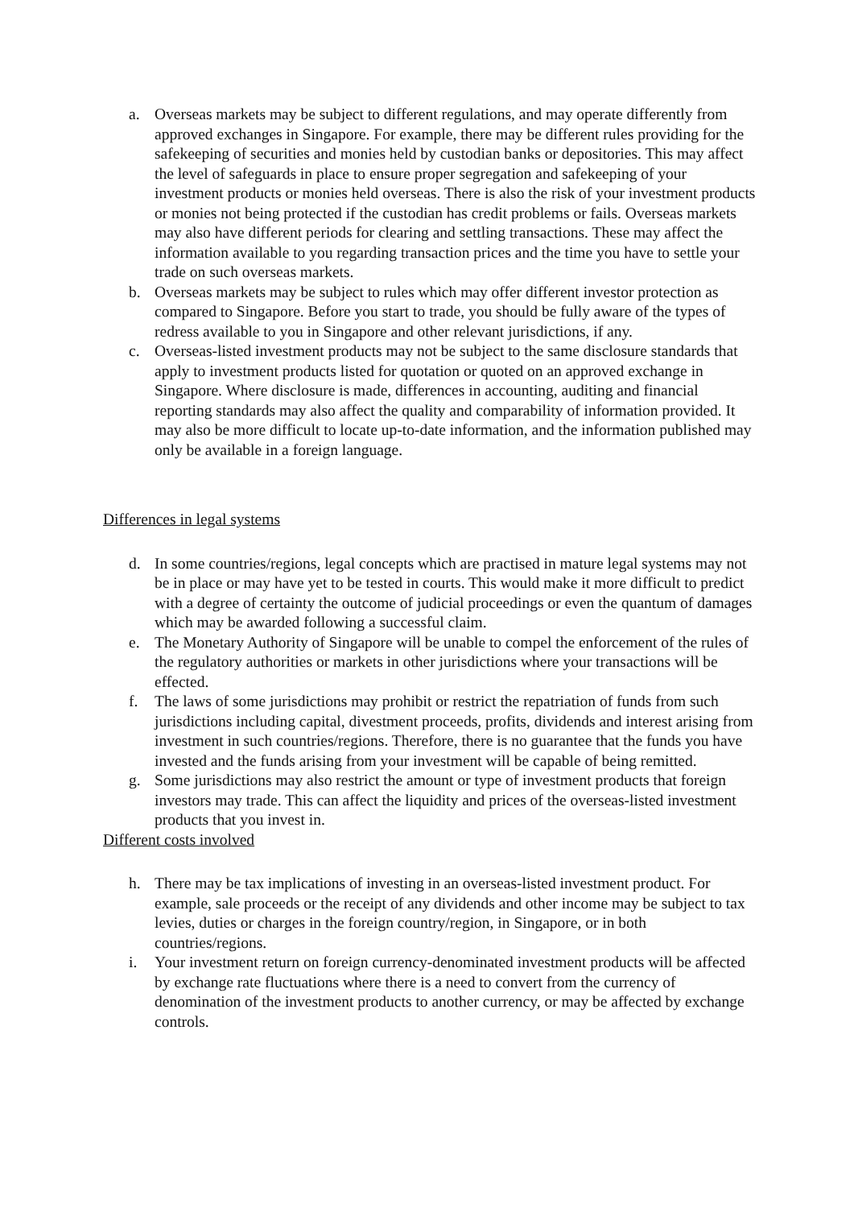a. Overseas markets may be subject to different regulations, and may operate differently from approved exchanges in Singapore. For example, there may be different rules providing for the safekeeping of securities and monies held by custodian banks or depositories. This may affect the level of safeguards in place to ensure proper segregation and safekeeping of your investment products or monies held overseas. There is also the risk of your investment products or monies not being protected if the custodian has credit problems or fails. Overseas markets may also have different periods for clearing and settling transactions. These may affect the information available to you regarding transaction prices and the time you have to settle your trade on such overseas markets.
b. Overseas markets may be subject to rules which may offer different investor protection as compared to Singapore. Before you start to trade, you should be fully aware of the types of redress available to you in Singapore and other relevant jurisdictions, if any.
c. Overseas-listed investment products may not be subject to the same disclosure standards that apply to investment products listed for quotation or quoted on an approved exchange in Singapore. Where disclosure is made, differences in accounting, auditing and financial reporting standards may also affect the quality and comparability of information provided. It may also be more difficult to locate up-to-date information, and the information published may only be available in a foreign language.
Differences in legal systems
d. In some countries/regions, legal concepts which are practised in mature legal systems may not be in place or may have yet to be tested in courts. This would make it more difficult to predict with a degree of certainty the outcome of judicial proceedings or even the quantum of damages which may be awarded following a successful claim.
e. The Monetary Authority of Singapore will be unable to compel the enforcement of the rules of the regulatory authorities or markets in other jurisdictions where your transactions will be effected.
f. The laws of some jurisdictions may prohibit or restrict the repatriation of funds from such jurisdictions including capital, divestment proceeds, profits, dividends and interest arising from investment in such countries/regions. Therefore, there is no guarantee that the funds you have invested and the funds arising from your investment will be capable of being remitted.
g. Some jurisdictions may also restrict the amount or type of investment products that foreign investors may trade. This can affect the liquidity and prices of the overseas-listed investment products that you invest in.
Different costs involved
h. There may be tax implications of investing in an overseas-listed investment product. For example, sale proceeds or the receipt of any dividends and other income may be subject to tax levies, duties or charges in the foreign country/region, in Singapore, or in both countries/regions.
i. Your investment return on foreign currency-denominated investment products will be affected by exchange rate fluctuations where there is a need to convert from the currency of denomination of the investment products to another currency, or may be affected by exchange controls.